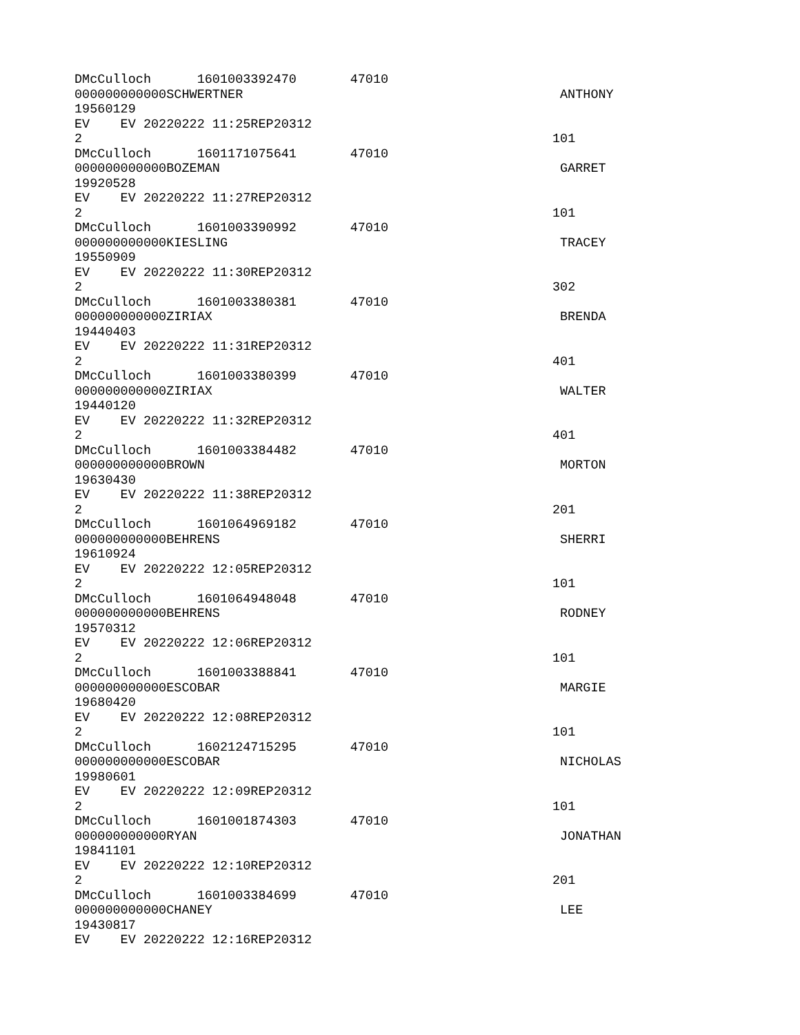DMcCulloch 1601003392470 47010
000000000000SCHWERTNER ANTHONY
19560129
EV EV 20220222 11:25REP20312
2 101
DMcCulloch 1601171075641 47010
000000000000BOZEMAN GARRET
19920528
EV EV 20220222 11:27REP20312
2 101
DMcCulloch 1601003390992 47010
000000000000KIESLING TRACEY
19550909
EV EV 20220222 11:30REP20312
2 302
DMcCulloch 1601003380381 47010
000000000000ZIRIAX BRENDA
19440403
EV EV 20220222 11:31REP20312
2 401
DMcCulloch 1601003380399 47010
000000000000ZIRIAX WALTER
19440120
EV EV 20220222 11:32REP20312
2 401
DMcCulloch 1601003384482 47010
000000000000BROWN MORTON
19630430
EV EV 20220222 11:38REP20312
2 201
DMcCulloch 1601064969182 47010
000000000000BEHRENS SHERRI
19610924
EV EV 20220222 12:05REP20312
2 101
DMcCulloch 1601064948048 47010
000000000000BEHRENS RODNEY
19570312
EV EV 20220222 12:06REP20312
2 101
DMcCulloch 1601003388841 47010
000000000000ESCOBAR MARGIE
19680420
EV EV 20220222 12:08REP20312
2 101
DMcCulloch 1602124715295 47010
000000000000ESCOBAR NICHOLAS
19980601
EV EV 20220222 12:09REP20312
2 101
DMcCulloch 1601001874303 47010
000000000000RYAN JONATHAN
19841101
EV EV 20220222 12:10REP20312
2 201
DMcCulloch 1601003384699 47010
000000000000CHANEY LEE
19430817
EV EV 20220222 12:16REP20312